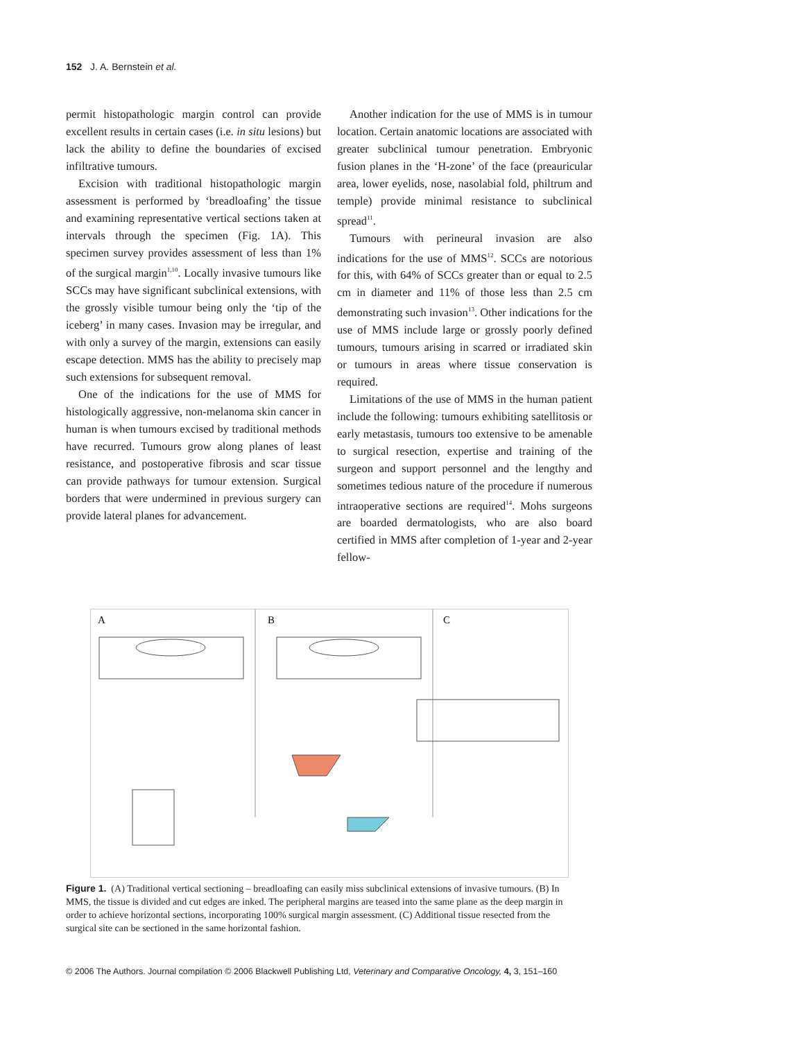152 J. A. Bernstein et al.
permit histopathologic margin control can provide excellent results in certain cases (i.e. in situ lesions) but lack the ability to define the boundaries of excised infiltrative tumours.
Excision with traditional histopathologic margin assessment is performed by ‘breadloafing’ the tissue and examining representative vertical sections taken at intervals through the specimen (Fig. 1A). This specimen survey provides assessment of less than 1% of the surgical margin<sup>1,10</sup>. Locally invasive tumours like SCCs may have significant subclinical extensions, with the grossly visible tumour being only the ‘tip of the iceberg’ in many cases. Invasion may be irregular, and with only a survey of the margin, extensions can easily escape detection. MMS has the ability to precisely map such extensions for subsequent removal.
One of the indications for the use of MMS for histologically aggressive, non-melanoma skin cancer in human is when tumours excised by traditional methods have recurred. Tumours grow along planes of least resistance, and postoperative fibrosis and scar tissue can provide pathways for tumour extension. Surgical borders that were undermined in previous surgery can provide lateral planes for advancement.
Another indication for the use of MMS is in tumour location. Certain anatomic locations are associated with greater subclinical tumour penetration. Embryonic fusion planes in the ‘H-zone’ of the face (preauricular area, lower eyelids, nose, nasolabial fold, philtrum and temple) provide minimal resistance to subclinical spread<sup>11</sup>.
Tumours with perineural invasion are also indications for the use of MMS<sup>12</sup>. SCCs are notorious for this, with 64% of SCCs greater than or equal to 2.5 cm in diameter and 11% of those less than 2.5 cm demonstrating such invasion<sup>13</sup>. Other indications for the use of MMS include large or grossly poorly defined tumours, tumours arising in scarred or irradiated skin or tumours in areas where tissue conservation is required.
Limitations of the use of MMS in the human patient include the following: tumours exhibiting satellitosis or early metastasis, tumours too extensive to be amenable to surgical resection, expertise and training of the surgeon and support personnel and the lengthy and sometimes tedious nature of the procedure if numerous intraoperative sections are required<sup>14</sup>. Mohs surgeons are boarded dermatologists, who are also board certified in MMS after completion of 1-year and 2-year fellow-
A
B
C
Figure 1. (A) Traditional vertical sectioning – breadloafing can easily miss subclinical extensions of invasive tumours. (B) In MMS, the tissue is divided and cut edges are inked. The peripheral margins are teased into the same plane as the deep margin in order to achieve horizontal sections, incorporating 100% surgical margin assessment. (C) Additional tissue resected from the surgical site can be sectioned in the same horizontal fashion.
© 2006 The Authors. Journal compilation © 2006 Blackwell Publishing Ltd, Veterinary and Comparative Oncology, 4, 3, 151–160